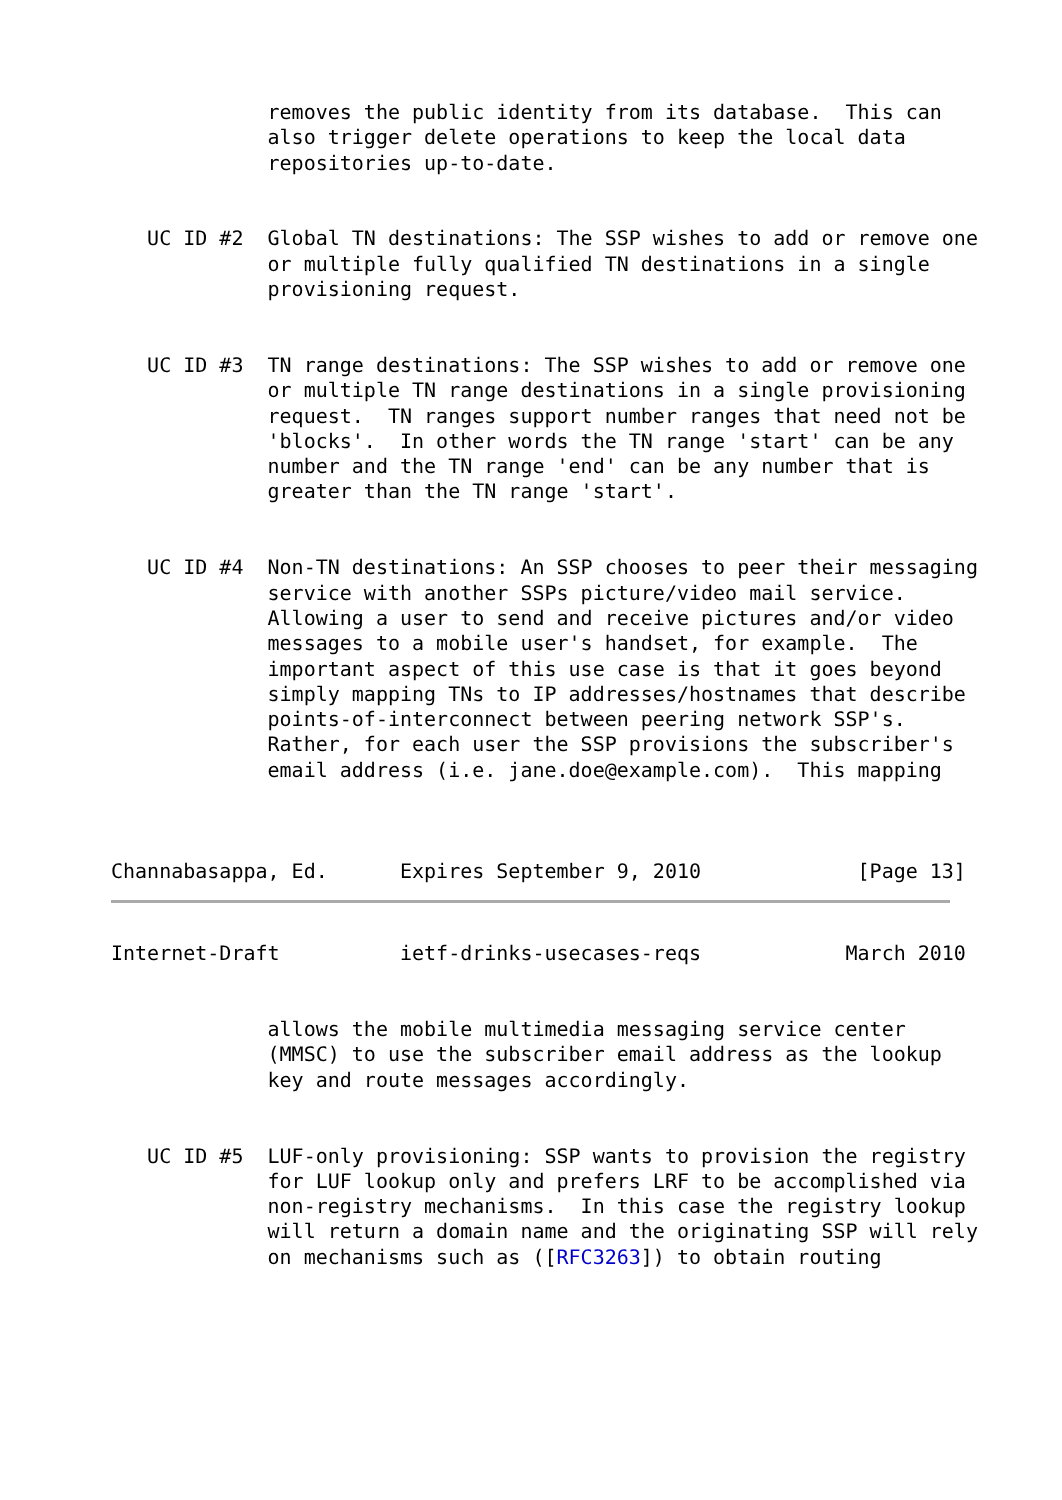removes the public identity from its database.  This can
             also trigger delete operations to keep the local data
             repositories up-to-date.


   UC ID #2  Global TN destinations: The SSP wishes to add or remove one
             or multiple fully qualified TN destinations in a single
             provisioning request.


   UC ID #3  TN range destinations: The SSP wishes to add or remove one
             or multiple TN range destinations in a single provisioning
             request.  TN ranges support number ranges that need not be
             'blocks'.  In other words the TN range 'start' can be any
             number and the TN range 'end' can be any number that is
             greater than the TN range 'start'.


   UC ID #4  Non-TN destinations: An SSP chooses to peer their messaging
             service with another SSPs picture/video mail service.
             Allowing a user to send and receive pictures and/or video
             messages to a mobile user's handset, for example.  The
             important aspect of this use case is that it goes beyond
             simply mapping TNs to IP addresses/hostnames that describe
             points-of-interconnect between peering network SSP's.
             Rather, for each user the SSP provisions the subscriber's
             email address (i.e. jane.doe@example.com).  This mapping



Channabasappa, Ed.      Expires September 9, 2010             [Page 13]
Internet-Draft          ietf-drinks-usecases-reqs            March 2010


             allows the mobile multimedia messaging service center
             (MMSC) to use the subscriber email address as the lookup
             key and route messages accordingly.


   UC ID #5  LUF-only provisioning: SSP wants to provision the registry
             for LUF lookup only and prefers LRF to be accomplished via
             non-registry mechanisms.  In this case the registry lookup
             will return a domain name and the originating SSP will rely
             on mechanisms such as ([RFC3263]) to obtain routing